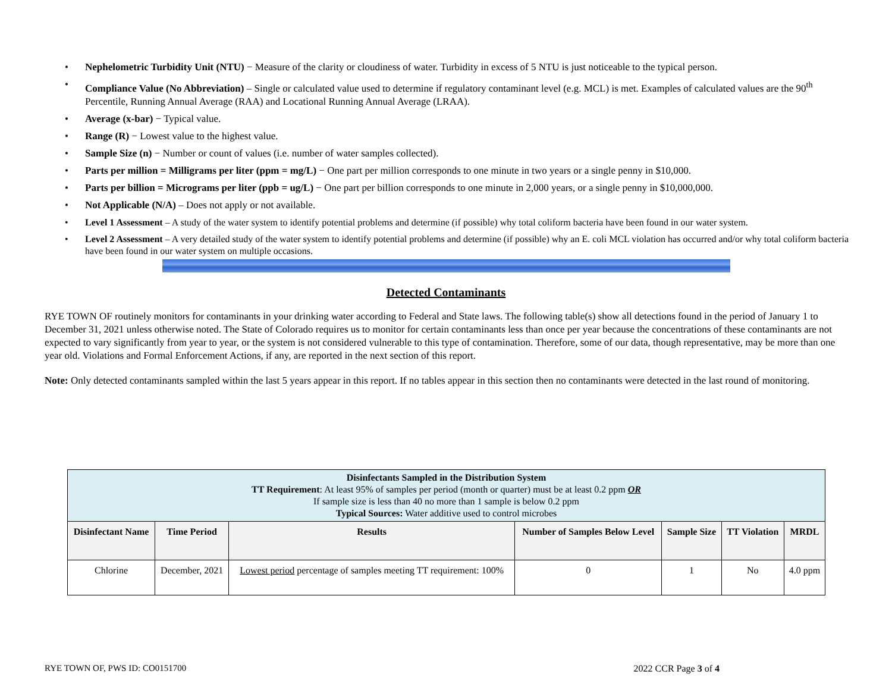• Nephelometric Turbidity Unit (NTU) − Measure of the clarity or cloudiness of water. Turbidity in excess of 5 NTU is just noticeable to the typical person.
• Compliance Value (No Abbreviation) – Single or calculated value used to determine if regulatory contaminant level (e.g. MCL) is met. Examples of calculated values are the 90<sup>th</sup> Percentile, Running Annual Average (RAA) and Locational Running Annual Average (LRAA).
• Average (x-bar) − Typical value.
• Range (R) − Lowest value to the highest value.
• Sample Size (n) − Number or count of values (i.e. number of water samples collected).
• Parts per million = Milligrams per liter (ppm = mg/L) − One part per million corresponds to one minute in two years or a single penny in $10,000.
• Parts per billion = Micrograms per liter (ppb = ug/L) − One part per billion corresponds to one minute in 2,000 years, or a single penny in $10,000,000.
• Not Applicable (N/A) – Does not apply or not available.
• Level 1 Assessment – A study of the water system to identify potential problems and determine (if possible) why total coliform bacteria have been found in our water system.
• Level 2 Assessment – A very detailed study of the water system to identify potential problems and determine (if possible) why an E. coli MCL violation has occurred and/or why total coliform bacteria have been found in our water system on multiple occasions.
Detected Contaminants
RYE TOWN OF routinely monitors for contaminants in your drinking water according to Federal and State laws. The following table(s) show all detections found in the period of January 1 to December 31, 2021 unless otherwise noted. The State of Colorado requires us to monitor for certain contaminants less than once per year because the concentrations of these contaminants are not expected to vary significantly from year to year, or the system is not considered vulnerable to this type of contamination. Therefore, some of our data, though representative, may be more than one year old. Violations and Formal Enforcement Actions, if any, are reported in the next section of this report.
Note: Only detected contaminants sampled within the last 5 years appear in this report. If no tables appear in this section then no contaminants were detected in the last round of monitoring.
| Disinfectants Sampled in the Distribution System TT Requirement : At least 95% of samples per period (month or quarter) must be at least 0.2 ppm OR If sample size is less than 40 no more than 1 sample is below 0.2 ppm Typical Sources: Water additive used to control microbes | | | | | | |
| --- | --- | --- | --- | --- | --- | --- |
| Disinfectant Name | Time Period | Results | Number of Samples Below Level | Sample Size | TT Violation | MRDL |
| Chlorine | December, 2021 | Lowest period percentage of samples meeting TT requirement: 100% | 0 | 1 | No | 4.0 ppm |
RYE TOWN OF, PWS ID: CO0151700 2022 CCR Page 3 of 4